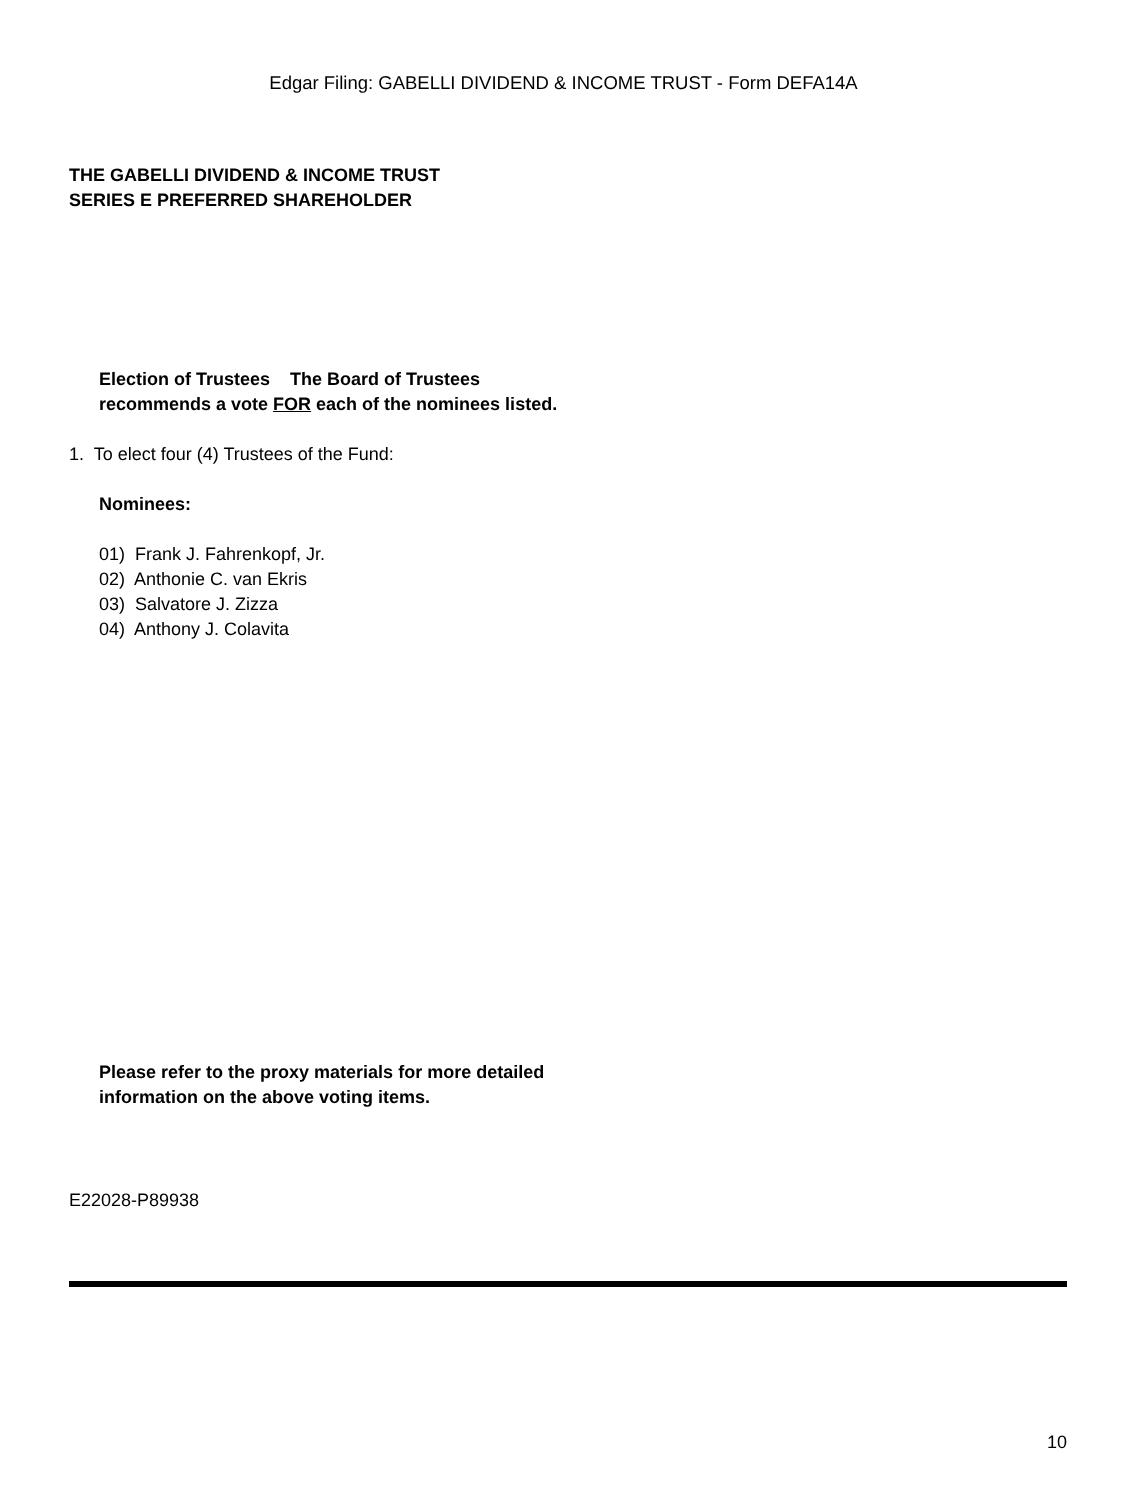Edgar Filing: GABELLI DIVIDEND & INCOME TRUST - Form DEFA14A
THE GABELLI DIVIDEND & INCOME TRUST
SERIES E PREFERRED SHAREHOLDER
Election of Trustees The Board of Trustees recommends a vote FOR each of the nominees listed.
1. To elect four (4) Trustees of the Fund:
Nominees:
01) Frank J. Fahrenkopf, Jr.
02) Anthonie C. van Ekris
03) Salvatore J. Zizza
04) Anthony J. Colavita
Please refer to the proxy materials for more detailed information on the above voting items.
E22028-P89938
10